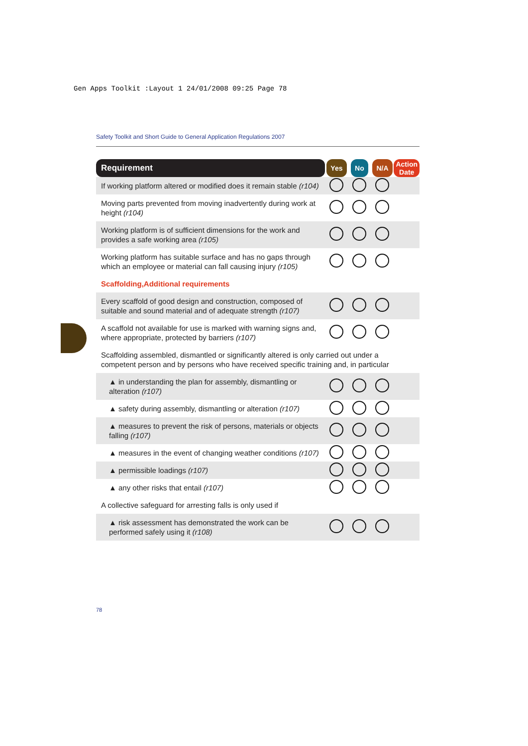Gen Apps Toolkit :Layout 1 24/01/2008 09:25 Page 78
Safety Toolkit and Short Guide to General Application Regulations 2007
| Requirement | Yes | No | N/A | Action Date |
| --- | --- | --- | --- | --- |
| If working platform altered or modified does it remain stable (r104) | | | | |
| Moving parts prevented from moving inadvertently during work at height (r104) | | | | |
| Working platform is of sufficient dimensions for the work and provides a safe working area (r105) | | | | |
| Working platform has suitable surface and has no gaps through which an employee or material can fall causing injury (r105) | | | | |
| Scaffolding,Additional requirements | | | | |
| Every scaffold of good design and construction, composed of suitable and sound material and of adequate strength (r107) | | | | |
| A scaffold not available for use is marked with warning signs and, where appropriate, protected by barriers (r107) | | | | |
| Scaffolding assembled, dismantled or significantly altered is only carried out under a competent person and by persons who have received specific training and, in particular | | | | |
| ▲ in understanding the plan for assembly, dismantling or alteration (r107) | | | | |
| ▲ safety during assembly, dismantling or alteration (r107) | | | | |
| ▲ measures to prevent the risk of persons, materials or objects falling (r107) | | | | |
| ▲ measures in the event of changing weather conditions (r107) | | | | |
| ▲ permissible loadings (r107) | | | | |
| ▲ any other risks that entail (r107) | | | | |
| A collective safeguard for arresting falls is only used if | | | | |
| ▲ risk assessment has demonstrated the work can be performed safely using it (r108) | | | | |
78